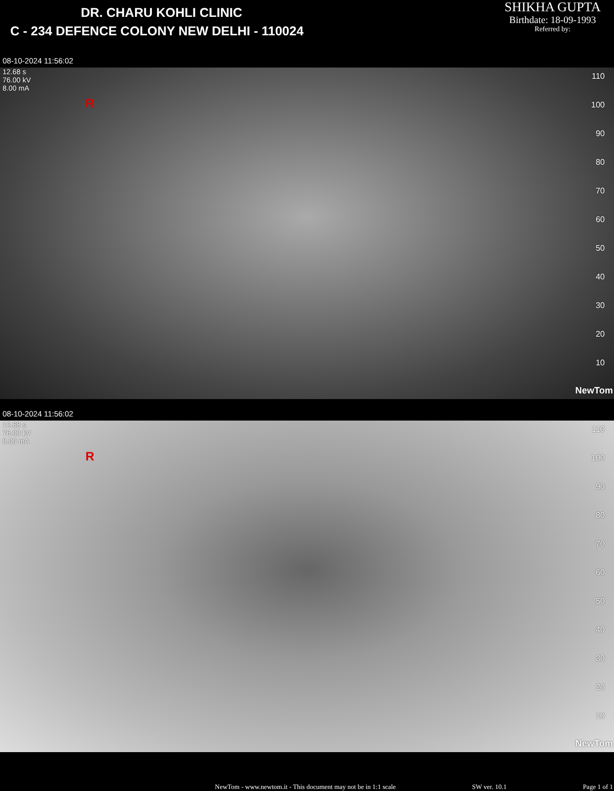DR. CHARU KOHLI CLINIC
C - 234 DEFENCE COLONY NEW DELHI - 110024
SHIKHA GUPTA
Birthdate: 18-09-1993
Referred by:
08-10-2024 11:56:02
12.68 s
76.00 kV
8.00 mA
R
110
100
90
80
70
60
50
40
30
20
10
NewTom
08-10-2024 11:56:02
12.68 s
76.00 kV
8.00 mA
R
110
100
90
80
70
60
50
40
30
20
10
NewTom
NewTom - www.newtom.it - This document may not be in 1:1 scale SW ver. 10.1 Page 1 of 1